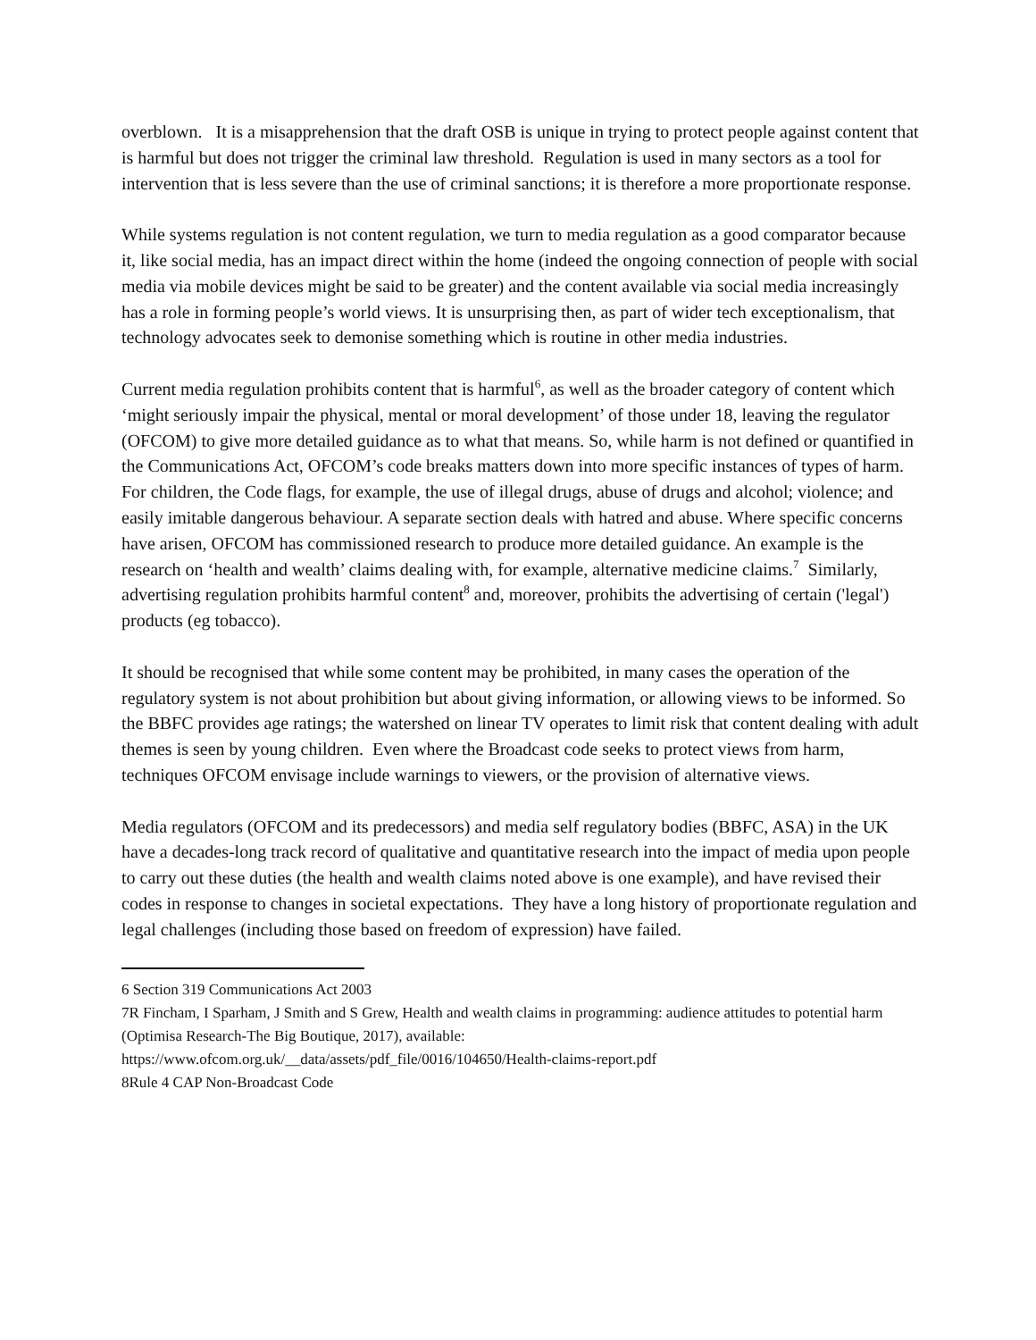overblown. It is a misapprehension that the draft OSB is unique in trying to protect people against content that is harmful but does not trigger the criminal law threshold. Regulation is used in many sectors as a tool for intervention that is less severe than the use of criminal sanctions; it is therefore a more proportionate response.
While systems regulation is not content regulation, we turn to media regulation as a good comparator because it, like social media, has an impact direct within the home (indeed the ongoing connection of people with social media via mobile devices might be said to be greater) and the content available via social media increasingly has a role in forming people’s world views. It is unsurprising then, as part of wider tech exceptionalism, that technology advocates seek to demonise something which is routine in other media industries.
Current media regulation prohibits content that is harmful<sup>6</sup>, as well as the broader category of content which ‘might seriously impair the physical, mental or moral development’ of those under 18, leaving the regulator (OFCOM) to give more detailed guidance as to what that means. So, while harm is not defined or quantified in the Communications Act, OFCOM’s code breaks matters down into more specific instances of types of harm. For children, the Code flags, for example, the use of illegal drugs, abuse of drugs and alcohol; violence; and easily imitable dangerous behaviour. A separate section deals with hatred and abuse. Where specific concerns have arisen, OFCOM has commissioned research to produce more detailed guidance. An example is the research on ‘health and wealth’ claims dealing with, for example, alternative medicine claims.<sup>7</sup> Similarly, advertising regulation prohibits harmful content<sup>8</sup> and, moreover, prohibits the advertising of certain ('legal') products (eg tobacco).
It should be recognised that while some content may be prohibited, in many cases the operation of the regulatory system is not about prohibition but about giving information, or allowing views to be informed. So the BBFC provides age ratings; the watershed on linear TV operates to limit risk that content dealing with adult themes is seen by young children. Even where the Broadcast code seeks to protect views from harm, techniques OFCOM envisage include warnings to viewers, or the provision of alternative views.
Media regulators (OFCOM and its predecessors) and media self regulatory bodies (BBFC, ASA) in the UK have a decades-long track record of qualitative and quantitative research into the impact of media upon people to carry out these duties (the health and wealth claims noted above is one example), and have revised their codes in response to changes in societal expectations. They have a long history of proportionate regulation and legal challenges (including those based on freedom of expression) have failed.
6 Section 319 Communications Act 2003
7R Fincham, I Sparham, J Smith and S Grew, Health and wealth claims in programming: audience attitudes to potential harm (Optimisa Research-The Big Boutique, 2017), available:
https://www.ofcom.org.uk/__data/assets/pdf_file/0016/104650/Health-claims-report.pdf
8Rule 4 CAP Non-Broadcast Code